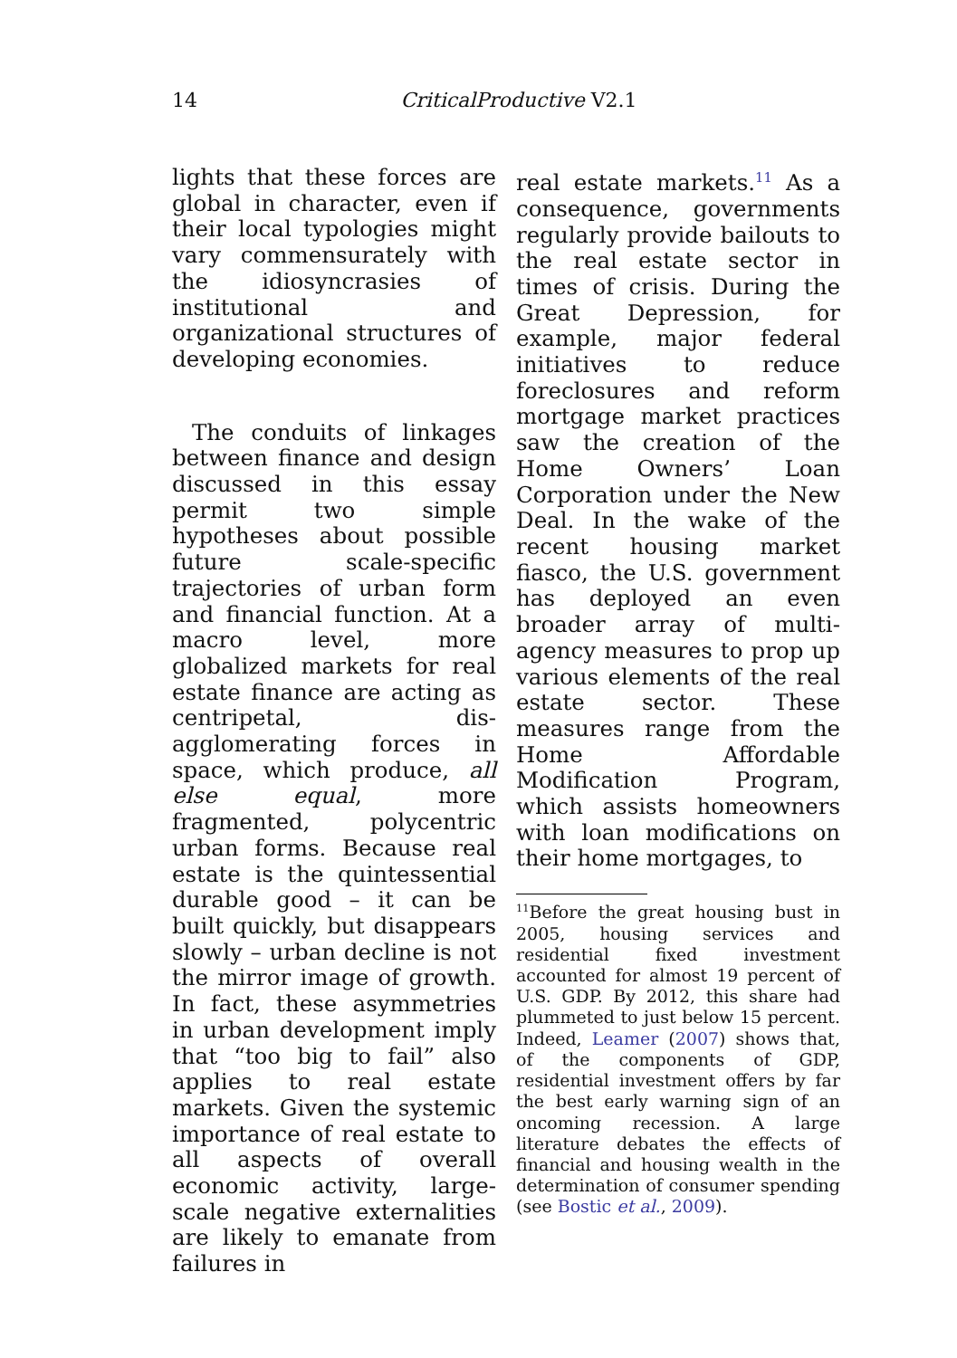14
CriticalProductive V2.1
lights that these forces are global in character, even if their local typologies might vary commensurately with the idiosyncrasies of institutional and organizational structures of developing economies.
The conduits of linkages between finance and design discussed in this essay permit two simple hypotheses about possible future scale-specific trajectories of urban form and financial function. At a macro level, more globalized markets for real estate finance are acting as centripetal, dis-agglomerating forces in space, which produce, all else equal, more fragmented, polycentric urban forms. Because real estate is the quintessential durable good – it can be built quickly, but disappears slowly – urban decline is not the mirror image of growth. In fact, these asymmetries in urban development imply that “too big to fail” also applies to real estate markets. Given the systemic importance of real estate to all aspects of overall economic activity, large-scale negative externalities are likely to emanate from failures in
real estate markets.<sup>11</sup> As a consequence, governments regularly provide bailouts to the real estate sector in times of crisis. During the Great Depression, for example, major federal initiatives to reduce foreclosures and reform mortgage market practices saw the creation of the Home Owners’ Loan Corporation under the New Deal. In the wake of the recent housing market fiasco, the U.S. government has deployed an even broader array of multi-agency measures to prop up various elements of the real estate sector. These measures range from the Home Affordable Modification Program, which assists homeowners with loan modifications on their home mortgages, to
<sup>11</sup> Before the great housing bust in 2005, housing services and residential fixed investment accounted for almost 19 percent of U.S. GDP. By 2012, this share had plummeted to just below 15 percent. Indeed, Leamer (2007) shows that, of the components of GDP, residential investment offers by far the best early warning sign of an oncoming recession. A large literature debates the effects of financial and housing wealth in the determination of consumer spending (see Bostic et al., 2009).